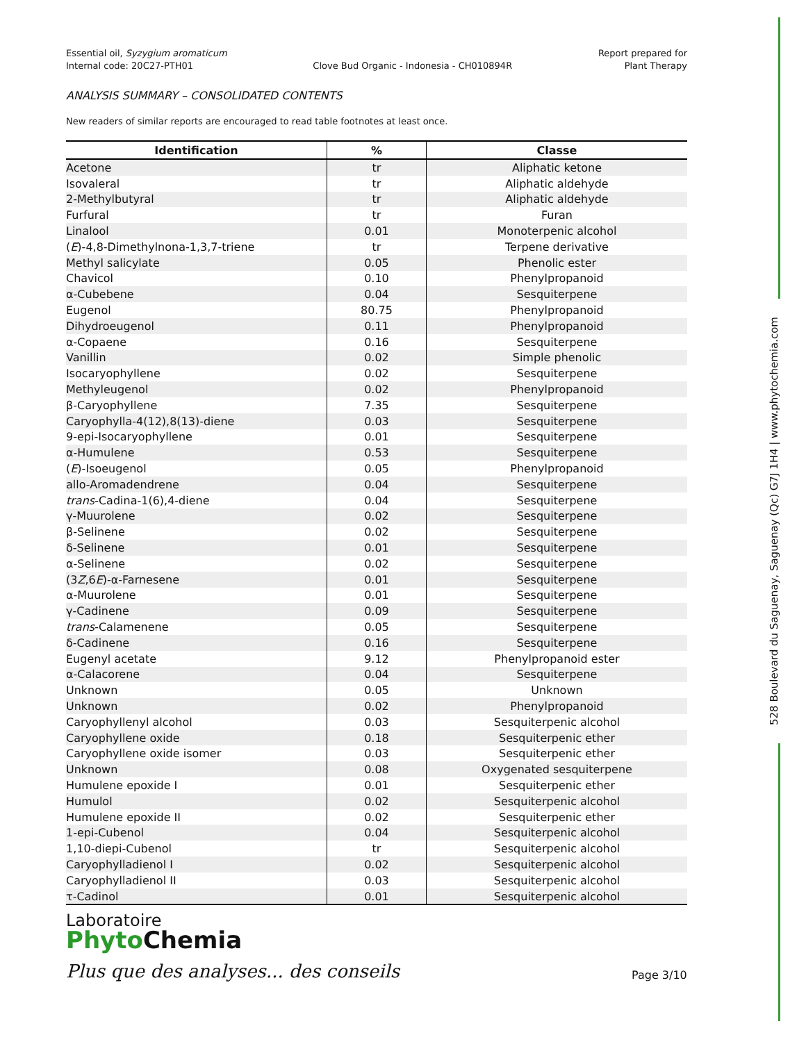528 Boulevard du Saguenay, Saguenay (Qc) G7J 1H4 | www.phytochemia.com
Essential oil, Syzygium aromaticum
Internal code: 20C27-PTH01
Clove Bud Organic - Indonesia - CH010894R
Report prepared for
Plant Therapy
ANALYSIS SUMMARY – CONSOLIDATED CONTENTS
New readers of similar reports are encouraged to read table footnotes at least once.
| Identification | % | Classe |
| --- | --- | --- |
| Acetone | tr | Aliphatic ketone |
| Isovaleral | tr | Aliphatic aldehyde |
| 2-Methylbutyral | tr | Aliphatic aldehyde |
| Furfural | tr | Furan |
| Linalool | 0.01 | Monoterpenic alcohol |
| ( E )-4,8-Dimethylnona-1,3,7-triene | tr | Terpene derivative |
| Methyl salicylate | 0.05 | Phenolic ester |
| Chavicol | 0.10 | Phenylpropanoid |
| α-Cubebene | 0.04 | Sesquiterpene |
| Eugenol | 80.75 | Phenylpropanoid |
| Dihydroeugenol | 0.11 | Phenylpropanoid |
| α-Copaene | 0.16 | Sesquiterpene |
| Vanillin | 0.02 | Simple phenolic |
| Isocaryophyllene | 0.02 | Sesquiterpene |
| Methyleugenol | 0.02 | Phenylpropanoid |
| β-Caryophyllene | 7.35 | Sesquiterpene |
| Caryophylla-4(12),8(13)-diene | 0.03 | Sesquiterpene |
| 9-epi-Isocaryophyllene | 0.01 | Sesquiterpene |
| α-Humulene | 0.53 | Sesquiterpene |
| ( E )-Isoeugenol | 0.05 | Phenylpropanoid |
| allo-Aromadendrene | 0.04 | Sesquiterpene |
| trans -Cadina-1(6),4-diene | 0.04 | Sesquiterpene |
| γ-Muurolene | 0.02 | Sesquiterpene |
| β-Selinene | 0.02 | Sesquiterpene |
| δ-Selinene | 0.01 | Sesquiterpene |
| α-Selinene | 0.02 | Sesquiterpene |
| (3 Z ,6 E )-α-Farnesene | 0.01 | Sesquiterpene |
| α-Muurolene | 0.01 | Sesquiterpene |
| γ-Cadinene | 0.09 | Sesquiterpene |
| trans -Calamenene | 0.05 | Sesquiterpene |
| δ-Cadinene | 0.16 | Sesquiterpene |
| Eugenyl acetate | 9.12 | Phenylpropanoid ester |
| α-Calacorene | 0.04 | Sesquiterpene |
| Unknown | 0.05 | Unknown |
| Unknown | 0.02 | Phenylpropanoid |
| Caryophyllenyl alcohol | 0.03 | Sesquiterpenic alcohol |
| Caryophyllene oxide | 0.18 | Sesquiterpenic ether |
| Caryophyllene oxide isomer | 0.03 | Sesquiterpenic ether |
| Unknown | 0.08 | Oxygenated sesquiterpene |
| Humulene epoxide I | 0.01 | Sesquiterpenic ether |
| Humulol | 0.02 | Sesquiterpenic alcohol |
| Humulene epoxide II | 0.02 | Sesquiterpenic ether |
| 1-epi-Cubenol | 0.04 | Sesquiterpenic alcohol |
| 1,10-diepi-Cubenol | tr | Sesquiterpenic alcohol |
| Caryophylladienol I | 0.02 | Sesquiterpenic alcohol |
| Caryophylladienol II | 0.03 | Sesquiterpenic alcohol |
| τ-Cadinol | 0.01 | Sesquiterpenic alcohol |
Laboratoire
Phyto Chemia
Plus que des analyses... des conseils
Page 3/10